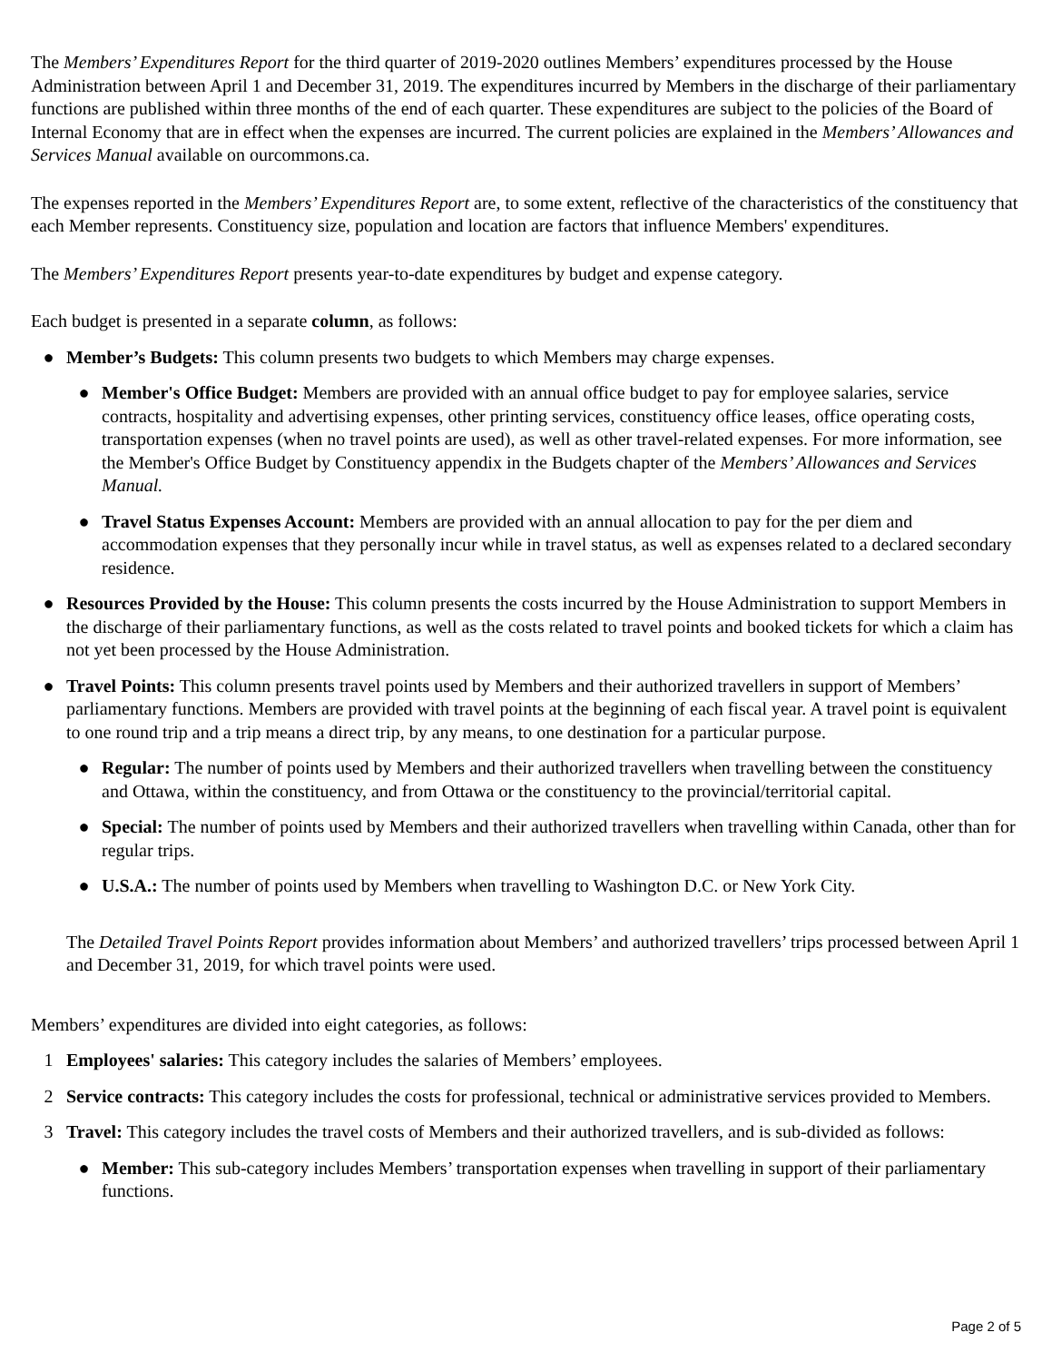The Members’ Expenditures Report for the third quarter of 2019-2020 outlines Members’ expenditures processed by the House Administration between April 1 and December 31, 2019. The expenditures incurred by Members in the discharge of their parliamentary functions are published within three months of the end of each quarter. These expenditures are subject to the policies of the Board of Internal Economy that are in effect when the expenses are incurred. The current policies are explained in the Members’ Allowances and Services Manual available on ourcommons.ca.
The expenses reported in the Members’ Expenditures Report are, to some extent, reflective of the characteristics of the constituency that each Member represents. Constituency size, population and location are factors that influence Members' expenditures.
The Members’ Expenditures Report presents year-to-date expenditures by budget and expense category.
Each budget is presented in a separate column, as follows:
● Member’s Budgets: This column presents two budgets to which Members may charge expenses.
● Member's Office Budget: Members are provided with an annual office budget to pay for employee salaries, service contracts, hospitality and advertising expenses, other printing services, constituency office leases, office operating costs, transportation expenses (when no travel points are used), as well as other travel-related expenses. For more information, see the Member's Office Budget by Constituency appendix in the Budgets chapter of the Members’ Allowances and Services Manual.
● Travel Status Expenses Account: Members are provided with an annual allocation to pay for the per diem and accommodation expenses that they personally incur while in travel status, as well as expenses related to a declared secondary residence.
● Resources Provided by the House: This column presents the costs incurred by the House Administration to support Members in the discharge of their parliamentary functions, as well as the costs related to travel points and booked tickets for which a claim has not yet been processed by the House Administration.
● Travel Points: This column presents travel points used by Members and their authorized travellers in support of Members’ parliamentary functions. Members are provided with travel points at the beginning of each fiscal year. A travel point is equivalent to one round trip and a trip means a direct trip, by any means, to one destination for a particular purpose.
● Regular: The number of points used by Members and their authorized travellers when travelling between the constituency and Ottawa, within the constituency, and from Ottawa or the constituency to the provincial/territorial capital.
● Special: The number of points used by Members and their authorized travellers when travelling within Canada, other than for regular trips.
● U.S.A.: The number of points used by Members when travelling to Washington D.C. or New York City.
The Detailed Travel Points Report provides information about Members’ and authorized travellers’ trips processed between April 1 and December 31, 2019, for which travel points were used.
Members’ expenditures are divided into eight categories, as follows:
1 Employees' salaries: This category includes the salaries of Members’ employees.
2 Service contracts: This category includes the costs for professional, technical or administrative services provided to Members.
3 Travel: This category includes the travel costs of Members and their authorized travellers, and is sub-divided as follows:
● Member: This sub-category includes Members’ transportation expenses when travelling in support of their parliamentary functions.
Page 2 of 5